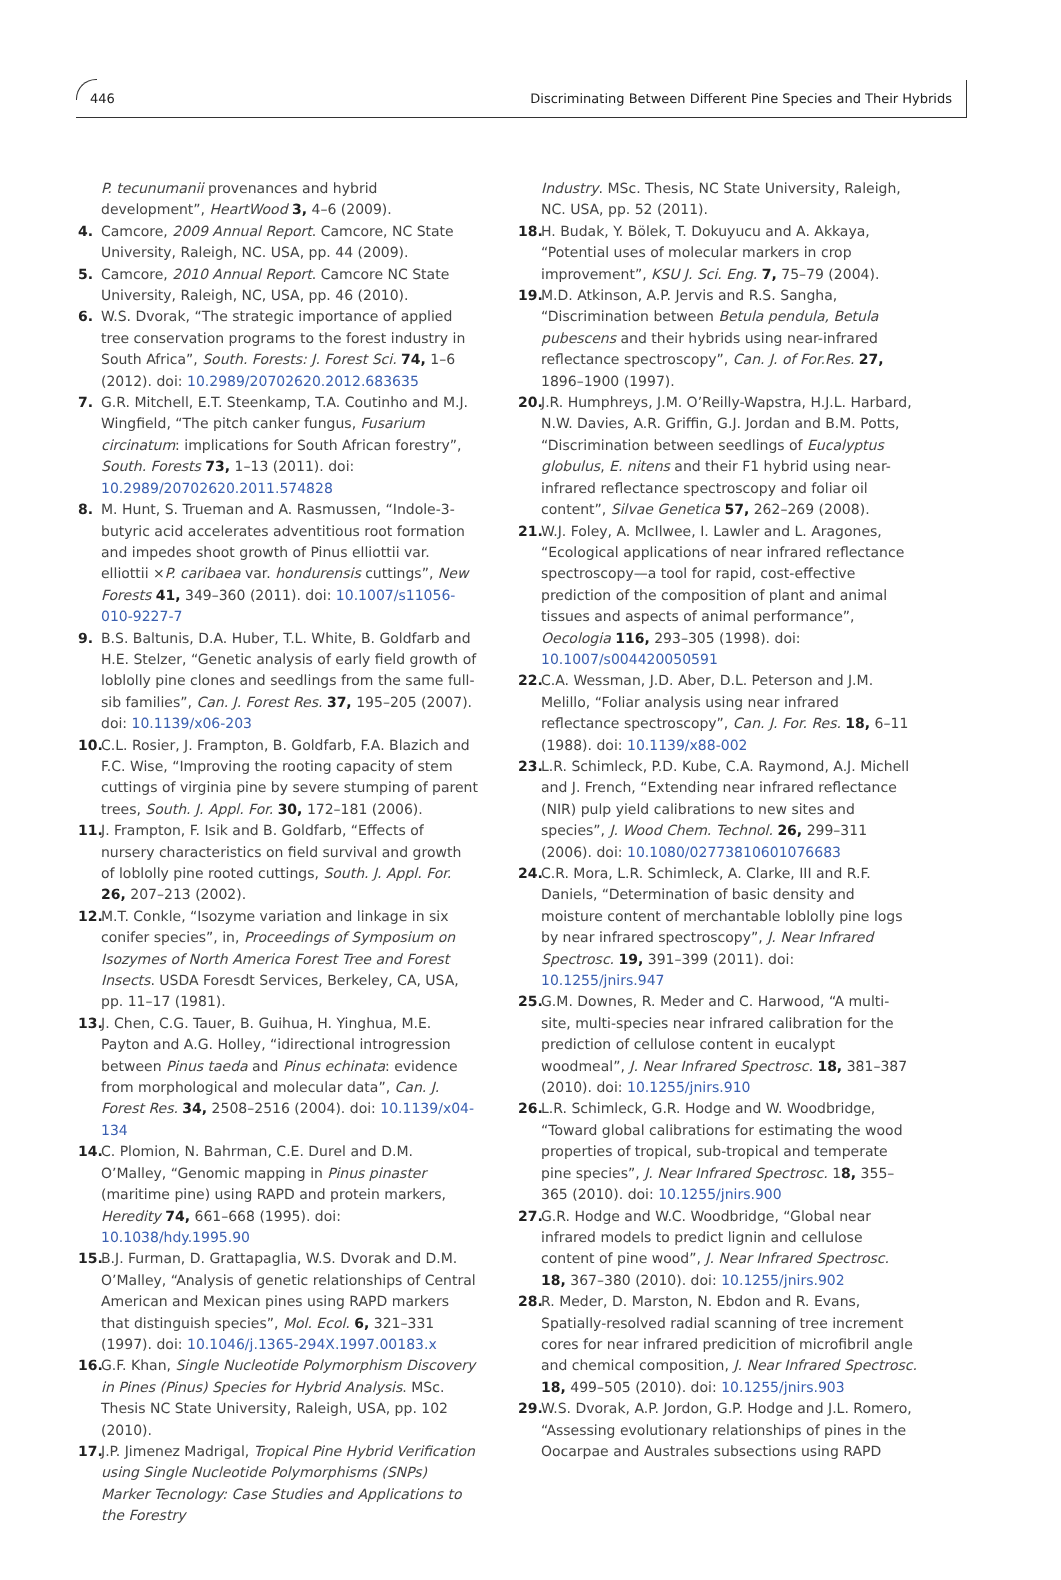446 Discriminating Between Different Pine Species and Their Hybrids
P. tecunumanii provenances and hybrid development”, HeartWood 3, 4–6 (2009).
4. Camcore, 2009 Annual Report. Camcore, NC State University, Raleigh, NC. USA, pp. 44 (2009).
5. Camcore, 2010 Annual Report. Camcore NC State University, Raleigh, NC, USA, pp. 46 (2010).
6. W.S. Dvorak, “The strategic importance of applied tree conservation programs to the forest industry in South Africa”, South. Forests: J. Forest Sci. 74, 1–6 (2012). doi: 10.2989/20702620.2012.683635
7. G.R. Mitchell, E.T. Steenkamp, T.A. Coutinho and M.J. Wingfield, “The pitch canker fungus, Fusarium circinatum: implications for South African forestry”, South. Forests 73, 1–13 (2011). doi: 10.2989/20702620.2011.574828
8. M. Hunt, S. Trueman and A. Rasmussen, “Indole-3-butyric acid accelerates adventitious root formation and impedes shoot growth of Pinus elliottii var. elliottii ×P. caribaea var. hondurensis cuttings”, New Forests 41, 349–360 (2011). doi: 10.1007/s11056-010-9227-7
9. B.S. Baltunis, D.A. Huber, T.L. White, B. Goldfarb and H.E. Stelzer, “Genetic analysis of early field growth of loblolly pine clones and seedlings from the same full-sib families”, Can. J. Forest Res. 37, 195–205 (2007). doi: 10.1139/x06-203
10. C.L. Rosier, J. Frampton, B. Goldfarb, F.A. Blazich and F.C. Wise, “Improving the rooting capacity of stem cuttings of virginia pine by severe stumping of parent trees, South. J. Appl. For. 30, 172–181 (2006).
11. J. Frampton, F. Isik and B. Goldfarb, “Effects of nursery characteristics on field survival and growth of loblolly pine rooted cuttings, South. J. Appl. For. 26, 207–213 (2002).
12. M.T. Conkle, “Isozyme variation and linkage in six conifer species”, in, Proceedings of Symposium on Isozymes of North America Forest Tree and Forest Insects. USDA Foresdt Services, Berkeley, CA, USA, pp. 11–17 (1981).
13. J. Chen, C.G. Tauer, B. Guihua, H. Yinghua, M.E. Payton and A.G. Holley, “idirectional introgression between Pinus taeda and Pinus echinata: evidence from morphological and molecular data”, Can. J. Forest Res. 34, 2508–2516 (2004). doi: 10.1139/x04-134
14. C. Plomion, N. Bahrman, C.E. Durel and D.M. O’Malley, “Genomic mapping in Pinus pinaster (maritime pine) using RAPD and protein markers, Heredity 74, 661–668 (1995). doi: 10.1038/hdy.1995.90
15. B.J. Furman, D. Grattapaglia, W.S. Dvorak and D.M. O’Malley, “Analysis of genetic relationships of Central American and Mexican pines using RAPD markers that distinguish species”, Mol. Ecol. 6, 321–331 (1997). doi: 10.1046/j.1365-294X.1997.00183.x
16. G.F. Khan, Single Nucleotide Polymorphism Discovery in Pines (Pinus) Species for Hybrid Analysis. MSc. Thesis NC State University, Raleigh, USA, pp. 102 (2010).
17. J.P. Jimenez Madrigal, Tropical Pine Hybrid Verification using Single Nucleotide Polymorphisms (SNPs) Marker Tecnology: Case Studies and Applications to the Forestry
Industry. MSc. Thesis, NC State University, Raleigh, NC. USA, pp. 52 (2011).
18. H. Budak, Y. Bölek, T. Dokuyucu and A. Akkaya, “Potential uses of molecular markers in crop improvement”, KSU J. Sci. Eng. 7, 75–79 (2004).
19. M.D. Atkinson, A.P. Jervis and R.S. Sangha, “Discrimination between Betula pendula, Betula pubescens and their hybrids using near-infrared reflectance spectroscopy”, Can. J. of For.Res. 27, 1896–1900 (1997).
20. J.R. Humphreys, J.M. O’Reilly-Wapstra, H.J.L. Harbard, N.W. Davies, A.R. Griffin, G.J. Jordan and B.M. Potts, “Discrimination between seedlings of Eucalyptus globulus, E. nitens and their F1 hybrid using near-infrared reflectance spectroscopy and foliar oil content”, Silvae Genetica 57, 262–269 (2008).
21. W.J. Foley, A. McIlwee, I. Lawler and L. Aragones, “Ecological applications of near infrared reflectance spectroscopy—a tool for rapid, cost-effective prediction of the composition of plant and animal tissues and aspects of animal performance”, Oecologia 116, 293–305 (1998). doi: 10.1007/s004420050591
22. C.A. Wessman, J.D. Aber, D.L. Peterson and J.M. Melillo, “Foliar analysis using near infrared reflectance spectroscopy”, Can. J. For. Res. 18, 6–11 (1988). doi: 10.1139/x88-002
23. L.R. Schimleck, P.D. Kube, C.A. Raymond, A.J. Michell and J. French, “Extending near infrared reflectance (NIR) pulp yield calibrations to new sites and species”, J. Wood Chem. Technol. 26, 299–311 (2006). doi: 10.1080/02773810601076683
24. C.R. Mora, L.R. Schimleck, A. Clarke, III and R.F. Daniels, “Determination of basic density and moisture content of merchantable loblolly pine logs by near infrared spectroscopy”, J. Near Infrared Spectrosc. 19, 391–399 (2011). doi: 10.1255/jnirs.947
25. G.M. Downes, R. Meder and C. Harwood, “A multi-site, multi-species near infrared calibration for the prediction of cellulose content in eucalypt woodmeal”, J. Near Infrared Spectrosc. 18, 381–387 (2010). doi: 10.1255/jnirs.910
26. L.R. Schimleck, G.R. Hodge and W. Woodbridge, “Toward global calibrations for estimating the wood properties of tropical, sub-tropical and temperate pine species”, J. Near Infrared Spectrosc. 18, 355–365 (2010). doi: 10.1255/jnirs.900
27. G.R. Hodge and W.C. Woodbridge, “Global near infrared models to predict lignin and cellulose content of pine wood”, J. Near Infrared Spectrosc. 18, 367–380 (2010). doi: 10.1255/jnirs.902
28. R. Meder, D. Marston, N. Ebdon and R. Evans, Spatially-resolved radial scanning of tree increment cores for near infrared predicition of microfibril angle and chemical composition, J. Near Infrared Spectrosc. 18, 499–505 (2010). doi: 10.1255/jnirs.903
29. W.S. Dvorak, A.P. Jordon, G.P. Hodge and J.L. Romero, “Assessing evolutionary relationships of pines in the Oocarpae and Australes subsections using RAPD